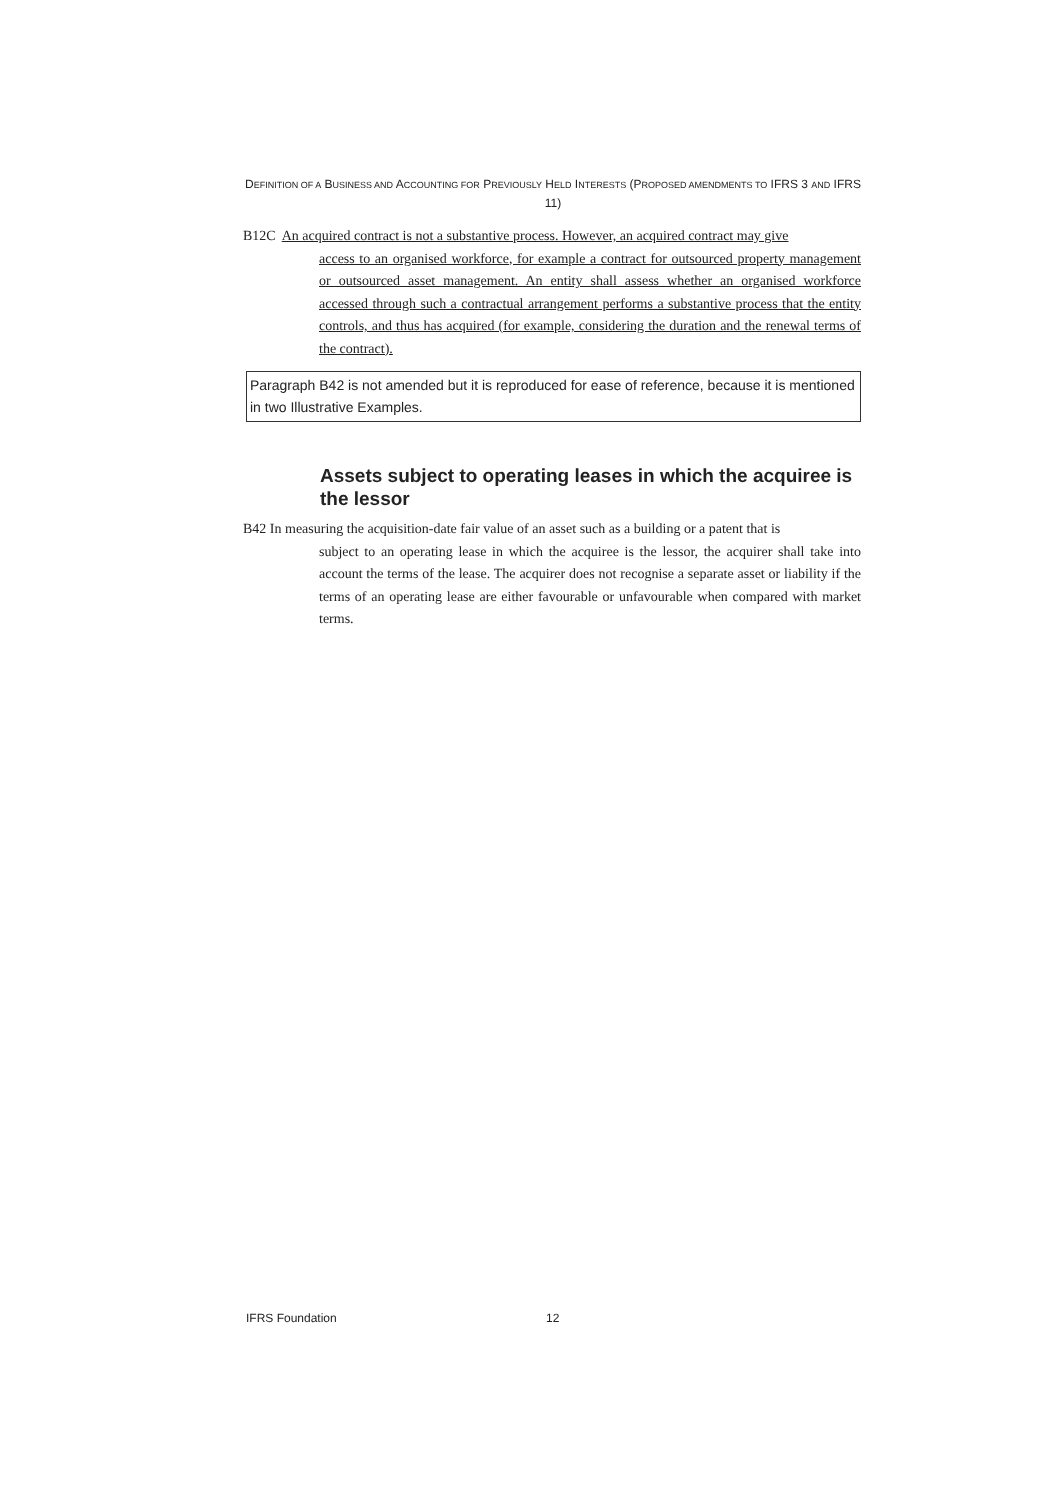DEFINITION OF A BUSINESS AND ACCOUNTING FOR PREVIOUSLY HELD INTERESTS (PROPOSED AMENDMENTS TO IFRS 3 AND IFRS 11)
B12C
An acquired contract is not a substantive process. However, an acquired contract may give
access to an organised workforce, for example a contract for outsourced property management or outsourced asset management. An entity shall assess whether an organised workforce accessed through such a contractual arrangement performs a substantive process that the entity controls, and thus has acquired (for example, considering the duration and the renewal terms of the contract).
Paragraph B42 is not amended but it is reproduced for ease of reference, because it is mentioned in two Illustrative Examples.
Assets subject to operating leases in which the acquiree is the lessor
B42 In measuring the acquisition-date fair value of an asset such as a building or a patent that is
subject to an operating lease in which the acquiree is the lessor, the acquirer shall take into account the terms of the lease. The acquirer does not recognise a separate asset or liability if the terms of an operating lease are either favourable or unfavourable when compared with market terms.
IFRS Foundation 12